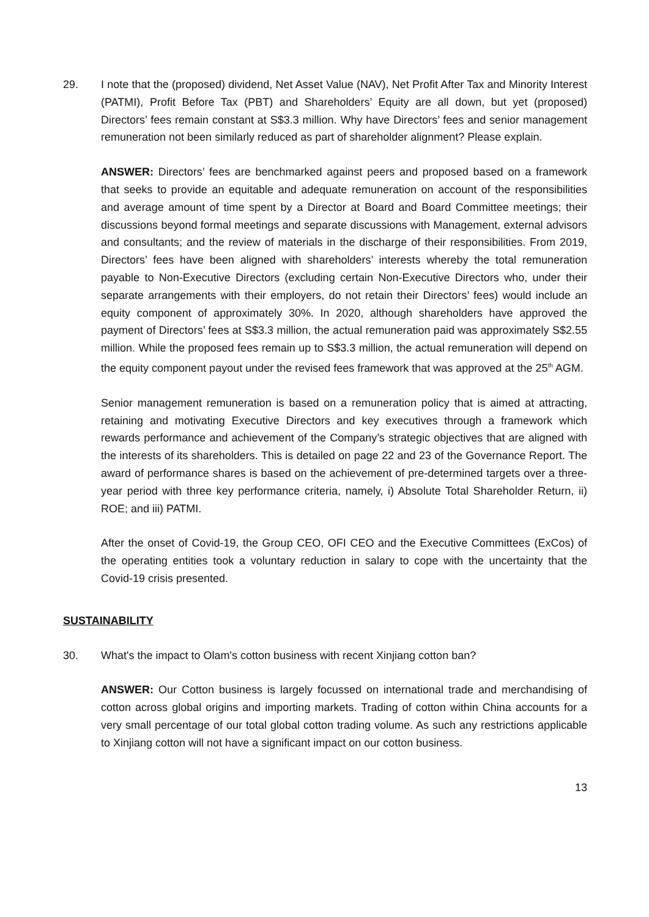29. I note that the (proposed) dividend, Net Asset Value (NAV), Net Profit After Tax and Minority Interest (PATMI), Profit Before Tax (PBT) and Shareholders’ Equity are all down, but yet (proposed) Directors’ fees remain constant at S$3.3 million. Why have Directors’ fees and senior management remuneration not been similarly reduced as part of shareholder alignment? Please explain.
ANSWER: Directors’ fees are benchmarked against peers and proposed based on a framework that seeks to provide an equitable and adequate remuneration on account of the responsibilities and average amount of time spent by a Director at Board and Board Committee meetings; their discussions beyond formal meetings and separate discussions with Management, external advisors and consultants; and the review of materials in the discharge of their responsibilities. From 2019, Directors’ fees have been aligned with shareholders’ interests whereby the total remuneration payable to Non-Executive Directors (excluding certain Non-Executive Directors who, under their separate arrangements with their employers, do not retain their Directors’ fees) would include an equity component of approximately 30%. In 2020, although shareholders have approved the payment of Directors’ fees at S$3.3 million, the actual remuneration paid was approximately S$2.55 million. While the proposed fees remain up to S$3.3 million, the actual remuneration will depend on the equity component payout under the revised fees framework that was approved at the 25<sup>th</sup> AGM.
Senior management remuneration is based on a remuneration policy that is aimed at attracting, retaining and motivating Executive Directors and key executives through a framework which rewards performance and achievement of the Company’s strategic objectives that are aligned with the interests of its shareholders. This is detailed on page 22 and 23 of the Governance Report. The award of performance shares is based on the achievement of pre-determined targets over a three-year period with three key performance criteria, namely, i) Absolute Total Shareholder Return, ii) ROE; and iii) PATMI.
After the onset of Covid-19, the Group CEO, OFI CEO and the Executive Committees (ExCos) of the operating entities took a voluntary reduction in salary to cope with the uncertainty that the Covid-19 crisis presented.
SUSTAINABILITY
30. What's the impact to Olam's cotton business with recent Xinjiang cotton ban?
ANSWER: Our Cotton business is largely focussed on international trade and merchandising of cotton across global origins and importing markets. Trading of cotton within China accounts for a very small percentage of our total global cotton trading volume. As such any restrictions applicable to Xinjiang cotton will not have a significant impact on our cotton business.
13